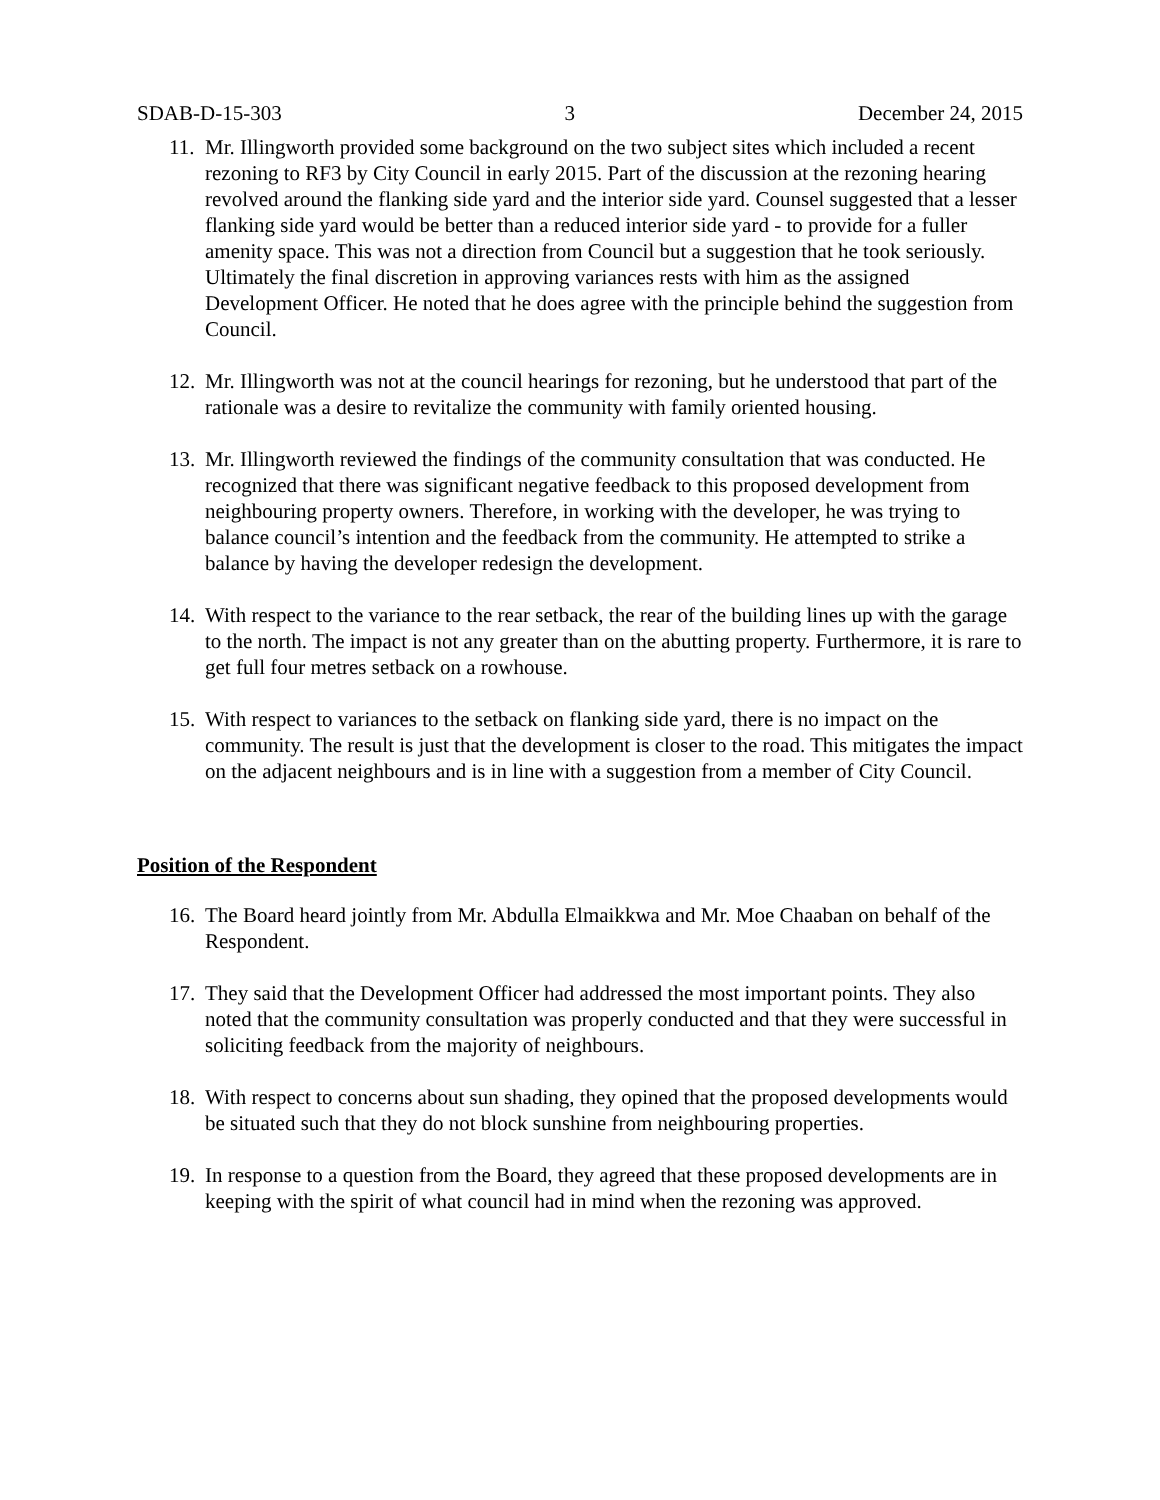SDAB-D-15-303 3 December 24, 2015
11. Mr. Illingworth provided some background on the two subject sites which included a recent rezoning to RF3 by City Council in early 2015. Part of the discussion at the rezoning hearing revolved around the flanking side yard and the interior side yard. Counsel suggested that a lesser flanking side yard would be better than a reduced interior side yard - to provide for a fuller amenity space. This was not a direction from Council but a suggestion that he took seriously. Ultimately the final discretion in approving variances rests with him as the assigned Development Officer. He noted that he does agree with the principle behind the suggestion from Council.
12. Mr. Illingworth was not at the council hearings for rezoning, but he understood that part of the rationale was a desire to revitalize the community with family oriented housing.
13. Mr. Illingworth reviewed the findings of the community consultation that was conducted. He recognized that there was significant negative feedback to this proposed development from neighbouring property owners. Therefore, in working with the developer, he was trying to balance council’s intention and the feedback from the community. He attempted to strike a balance by having the developer redesign the development.
14. With respect to the variance to the rear setback, the rear of the building lines up with the garage to the north. The impact is not any greater than on the abutting property. Furthermore, it is rare to get full four metres setback on a rowhouse.
15. With respect to variances to the setback on flanking side yard, there is no impact on the community. The result is just that the development is closer to the road. This mitigates the impact on the adjacent neighbours and is in line with a suggestion from a member of City Council.
Position of the Respondent
16. The Board heard jointly from Mr. Abdulla Elmaikkwa and Mr. Moe Chaaban on behalf of the Respondent.
17. They said that the Development Officer had addressed the most important points. They also noted that the community consultation was properly conducted and that they were successful in soliciting feedback from the majority of neighbours.
18. With respect to concerns about sun shading, they opined that the proposed developments would be situated such that they do not block sunshine from neighbouring properties.
19. In response to a question from the Board, they agreed that these proposed developments are in keeping with the spirit of what council had in mind when the rezoning was approved.